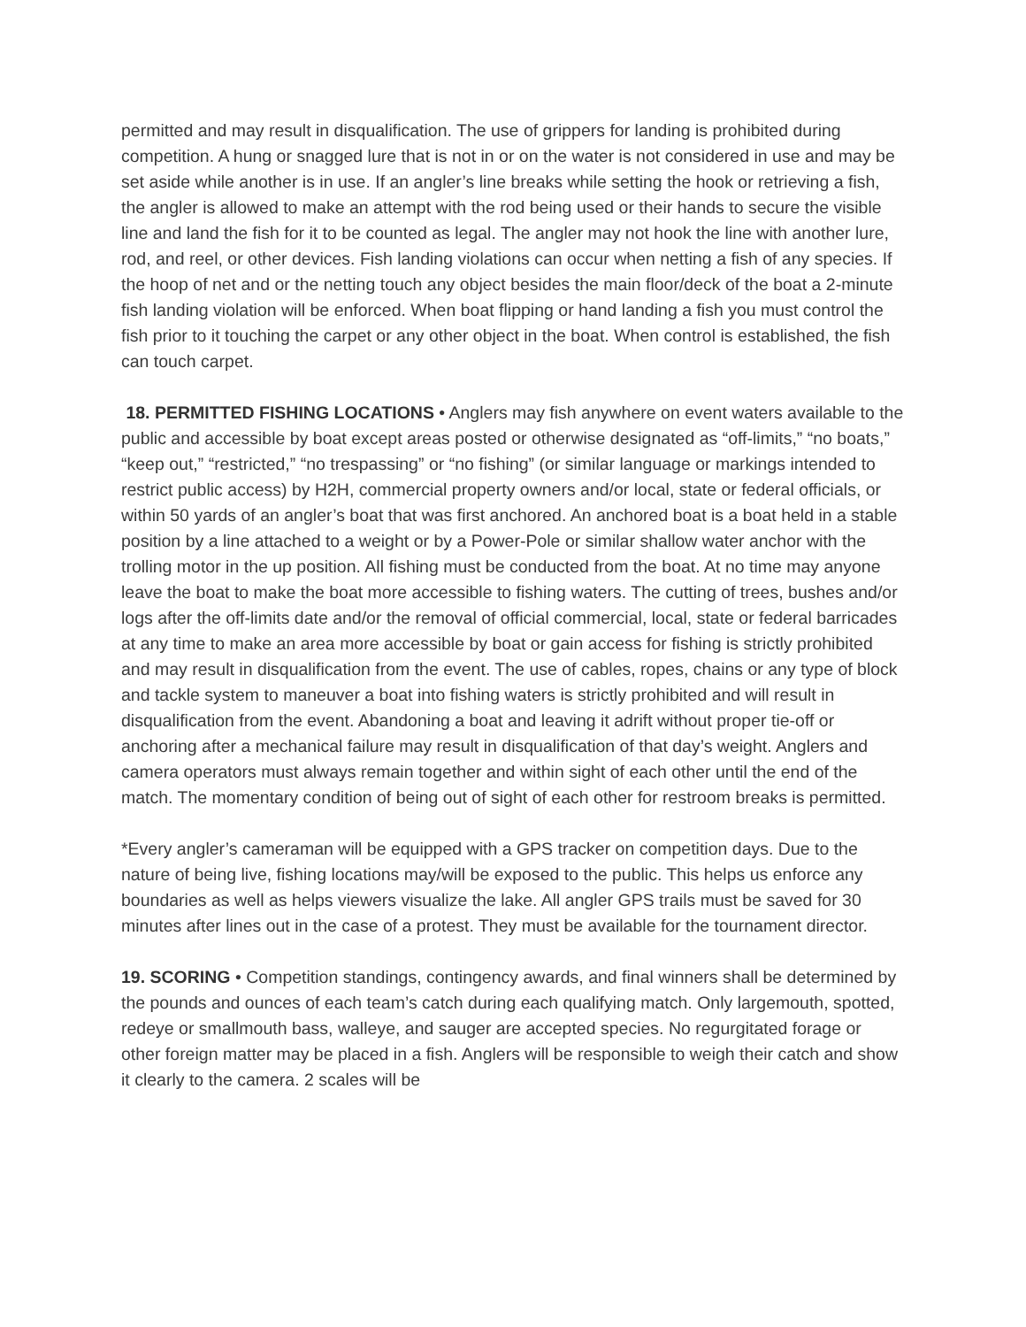permitted and may result in disqualification. The use of grippers for landing is prohibited during competition. A hung or snagged lure that is not in or on the water is not considered in use and may be set aside while another is in use. If an angler’s line breaks while setting the hook or retrieving a fish, the angler is allowed to make an attempt with the rod being used or their hands to secure the visible line and land the fish for it to be counted as legal. The angler may not hook the line with another lure, rod, and reel, or other devices. Fish landing violations can occur when netting a fish of any species. If the hoop of net and or the netting touch any object besides the main floor/deck of the boat a 2-minute fish landing violation will be enforced. When boat flipping or hand landing a fish you must control the fish prior to it touching the carpet or any other object in the boat. When control is established, the fish can touch carpet.
18. PERMITTED FISHING LOCATIONS • Anglers may fish anywhere on event waters available to the public and accessible by boat except areas posted or otherwise designated as “off-limits,” “no boats,” “keep out,” “restricted,” “no trespassing” or “no fishing” (or similar language or markings intended to restrict public access) by H2H, commercial property owners and/or local, state or federal officials, or within 50 yards of an angler’s boat that was first anchored. An anchored boat is a boat held in a stable position by a line attached to a weight or by a Power-Pole or similar shallow water anchor with the trolling motor in the up position. All fishing must be conducted from the boat. At no time may anyone leave the boat to make the boat more accessible to fishing waters. The cutting of trees, bushes and/or logs after the off-limits date and/or the removal of official commercial, local, state or federal barricades at any time to make an area more accessible by boat or gain access for fishing is strictly prohibited and may result in disqualification from the event. The use of cables, ropes, chains or any type of block and tackle system to maneuver a boat into fishing waters is strictly prohibited and will result in disqualification from the event. Abandoning a boat and leaving it adrift without proper tie-off or anchoring after a mechanical failure may result in disqualification of that day’s weight. Anglers and camera operators must always remain together and within sight of each other until the end of the match. The momentary condition of being out of sight of each other for restroom breaks is permitted.
*Every angler’s cameraman will be equipped with a GPS tracker on competition days. Due to the nature of being live, fishing locations may/will be exposed to the public. This helps us enforce any boundaries as well as helps viewers visualize the lake. All angler GPS trails must be saved for 30 minutes after lines out in the case of a protest. They must be available for the tournament director.
19. SCORING • Competition standings, contingency awards, and final winners shall be determined by the pounds and ounces of each team’s catch during each qualifying match. Only largemouth, spotted, redeye or smallmouth bass, walleye, and sauger are accepted species. No regurgitated forage or other foreign matter may be placed in a fish. Anglers will be responsible to weigh their catch and show it clearly to the camera. 2 scales will be